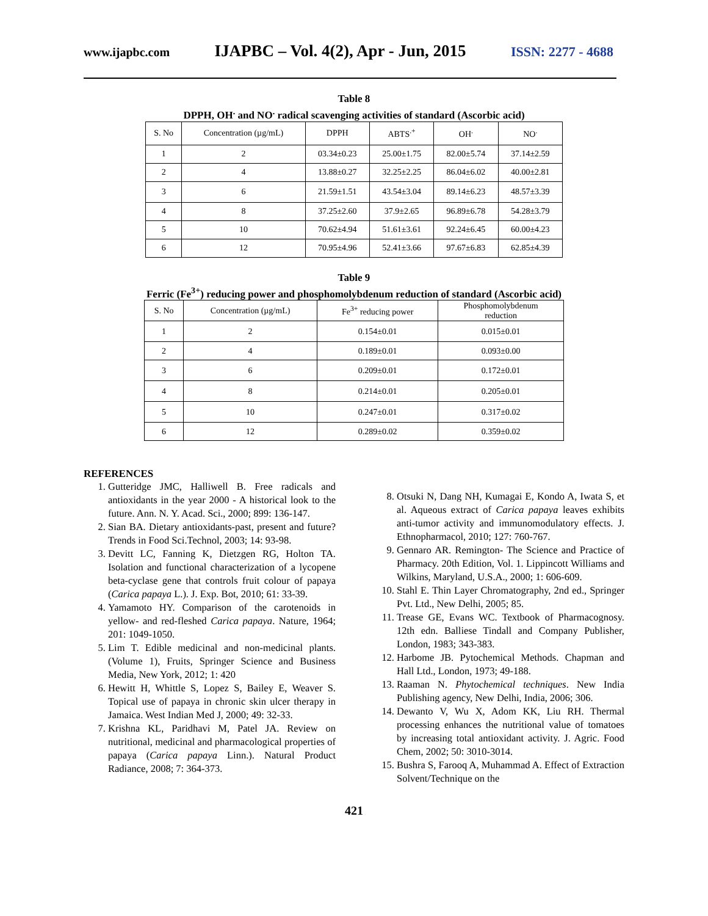www.ijapbc.com IJAPBC – Vol. 4(2), Apr - Jun, 2015 ISSN: 2277 - 4688
Table 8
DPPH, OH<sup>.</sup> and NO<sup>.</sup> radical scavenging activities of standard (Ascorbic acid)
| S. No | Concentration (µg/mL) | DPPH | ABTS<sup>.+</sup> | OH<sup>.</sup> | NO<sup>.</sup> |
| --- | --- | --- | --- | --- | --- |
| 1 | 2 | 03.34±0.23 | 25.00±1.75 | 82.00±5.74 | 37.14±2.59 |
| 2 | 4 | 13.88±0.27 | 32.25±2.25 | 86.04±6.02 | 40.00±2.81 |
| 3 | 6 | 21.59±1.51 | 43.54±3.04 | 89.14±6.23 | 48.57±3.39 |
| 4 | 8 | 37.25±2.60 | 37.9±2.65 | 96.89±6.78 | 54.28±3.79 |
| 5 | 10 | 70.62±4.94 | 51.61±3.61 | 92.24±6.45 | 60.00±4.23 |
| 6 | 12 | 70.95±4.96 | 52.41±3.66 | 97.67±6.83 | 62.85±4.39 |
Table 9
Ferric (Fe<sup>3+</sup>) reducing power and phosphomolybdenum reduction of standard (Ascorbic acid)
| S. No | Concentration (µg/mL) | Fe<sup>3+</sup> reducing power | Phosphomolybdenum reduction |
| --- | --- | --- | --- |
| 1 | 2 | 0.154±0.01 | 0.015±0.01 |
| 2 | 4 | 0.189±0.01 | 0.093±0.00 |
| 3 | 6 | 0.209±0.01 | 0.172±0.01 |
| 4 | 8 | 0.214±0.01 | 0.205±0.01 |
| 5 | 10 | 0.247±0.01 | 0.317±0.02 |
| 6 | 12 | 0.289±0.02 | 0.359±0.02 |
REFERENCES
1. Gutteridge JMC, Halliwell B. Free radicals and antioxidants in the year 2000 - A historical look to the future. Ann. N. Y. Acad. Sci., 2000; 899: 136-147.
2. Sian BA. Dietary antioxidants-past, present and future? Trends in Food Sci.Technol, 2003; 14: 93-98.
3. Devitt LC, Fanning K, Dietzgen RG, Holton TA. Isolation and functional characterization of a lycopene beta-cyclase gene that controls fruit colour of papaya (Carica papaya L.). J. Exp. Bot, 2010; 61: 33-39.
4. Yamamoto HY. Comparison of the carotenoids in yellow- and red-fleshed Carica papaya. Nature, 1964; 201: 1049-1050.
5. Lim T. Edible medicinal and non-medicinal plants. (Volume 1), Fruits, Springer Science and Business Media, New York, 2012; 1: 420
6. Hewitt H, Whittle S, Lopez S, Bailey E, Weaver S. Topical use of papaya in chronic skin ulcer therapy in Jamaica. West Indian Med J, 2000; 49: 32-33.
7. Krishna KL, Paridhavi M, Patel JA. Review on nutritional, medicinal and pharmacological properties of papaya (Carica papaya Linn.). Natural Product Radiance, 2008; 7: 364-373.
8. Otsuki N, Dang NH, Kumagai E, Kondo A, Iwata S, et al. Aqueous extract of Carica papaya leaves exhibits anti-tumor activity and immunomodulatory effects. J. Ethnopharmacol, 2010; 127: 760-767.
9. Gennaro AR. Remington- The Science and Practice of Pharmacy. 20th Edition, Vol. 1. Lippincott Williams and Wilkins, Maryland, U.S.A., 2000; 1: 606-609.
10. Stahl E. Thin Layer Chromatography, 2nd ed., Springer Pvt. Ltd., New Delhi, 2005; 85.
11. Trease GE, Evans WC. Textbook of Pharmacognosy. 12th edn. Balliese Tindall and Company Publisher, London, 1983; 343-383.
12. Harbome JB. Pytochemical Methods. Chapman and Hall Ltd., London, 1973; 49-188.
13. Raaman N. Phytochemical techniques. New India Publishing agency, New Delhi, India, 2006; 306.
14. Dewanto V, Wu X, Adom KK, Liu RH. Thermal processing enhances the nutritional value of tomatoes by increasing total antioxidant activity. J. Agric. Food Chem, 2002; 50: 3010-3014.
15. Bushra S, Farooq A, Muhammad A. Effect of Extraction Solvent/Technique on the
421